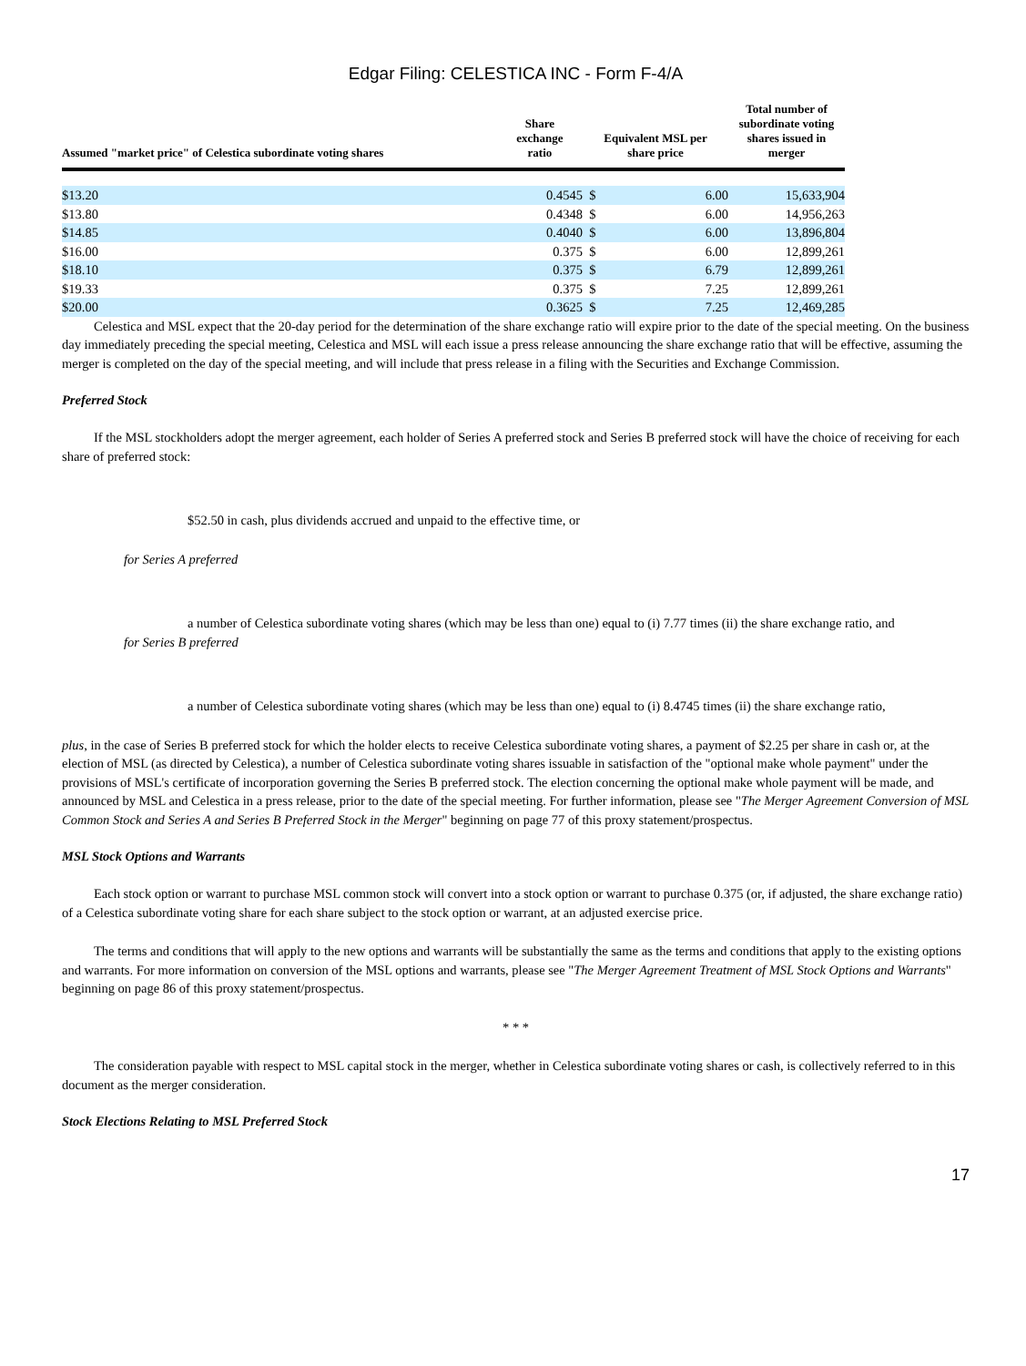Edgar Filing: CELESTICA INC - Form F-4/A
| Assumed "market price" of Celestica subordinate voting shares | Share exchange ratio | Equivalent MSL per share price | | Total number of subordinate voting shares issued in merger |
| --- | --- | --- | --- | --- |
| $13.20 | 0.4545 | $ | 6.00 | 15,633,904 |
| $13.80 | 0.4348 | $ | 6.00 | 14,956,263 |
| $14.85 | 0.4040 | $ | 6.00 | 13,896,804 |
| $16.00 | 0.375 | $ | 6.00 | 12,899,261 |
| $18.10 | 0.375 | $ | 6.79 | 12,899,261 |
| $19.33 | 0.375 | $ | 7.25 | 12,899,261 |
| $20.00 | 0.3625 | $ | 7.25 | 12,469,285 |
Celestica and MSL expect that the 20-day period for the determination of the share exchange ratio will expire prior to the date of the special meeting. On the business day immediately preceding the special meeting, Celestica and MSL will each issue a press release announcing the share exchange ratio that will be effective, assuming the merger is completed on the day of the special meeting, and will include that press release in a filing with the Securities and Exchange Commission.
Preferred Stock
If the MSL stockholders adopt the merger agreement, each holder of Series A preferred stock and Series B preferred stock will have the choice of receiving for each share of preferred stock:
$52.50 in cash, plus dividends accrued and unpaid to the effective time, or
for Series A preferred
a number of Celestica subordinate voting shares (which may be less than one) equal to (i) 7.77 times (ii) the share exchange ratio, and
for Series B preferred
a number of Celestica subordinate voting shares (which may be less than one) equal to (i) 8.4745 times (ii) the share exchange ratio,
plus, in the case of Series B preferred stock for which the holder elects to receive Celestica subordinate voting shares, a payment of $2.25 per share in cash or, at the election of MSL (as directed by Celestica), a number of Celestica subordinate voting shares issuable in satisfaction of the "optional make whole payment" under the provisions of MSL's certificate of incorporation governing the Series B preferred stock. The election concerning the optional make whole payment will be made, and announced by MSL and Celestica in a press release, prior to the date of the special meeting. For further information, please see "The Merger Agreement Conversion of MSL Common Stock and Series A and Series B Preferred Stock in the Merger" beginning on page 77 of this proxy statement/prospectus.
MSL Stock Options and Warrants
Each stock option or warrant to purchase MSL common stock will convert into a stock option or warrant to purchase 0.375 (or, if adjusted, the share exchange ratio) of a Celestica subordinate voting share for each share subject to the stock option or warrant, at an adjusted exercise price.
The terms and conditions that will apply to the new options and warrants will be substantially the same as the terms and conditions that apply to the existing options and warrants. For more information on conversion of the MSL options and warrants, please see "The Merger Agreement Treatment of MSL Stock Options and Warrants" beginning on page 86 of this proxy statement/prospectus.
* * *
The consideration payable with respect to MSL capital stock in the merger, whether in Celestica subordinate voting shares or cash, is collectively referred to in this document as the merger consideration.
Stock Elections Relating to MSL Preferred Stock
17